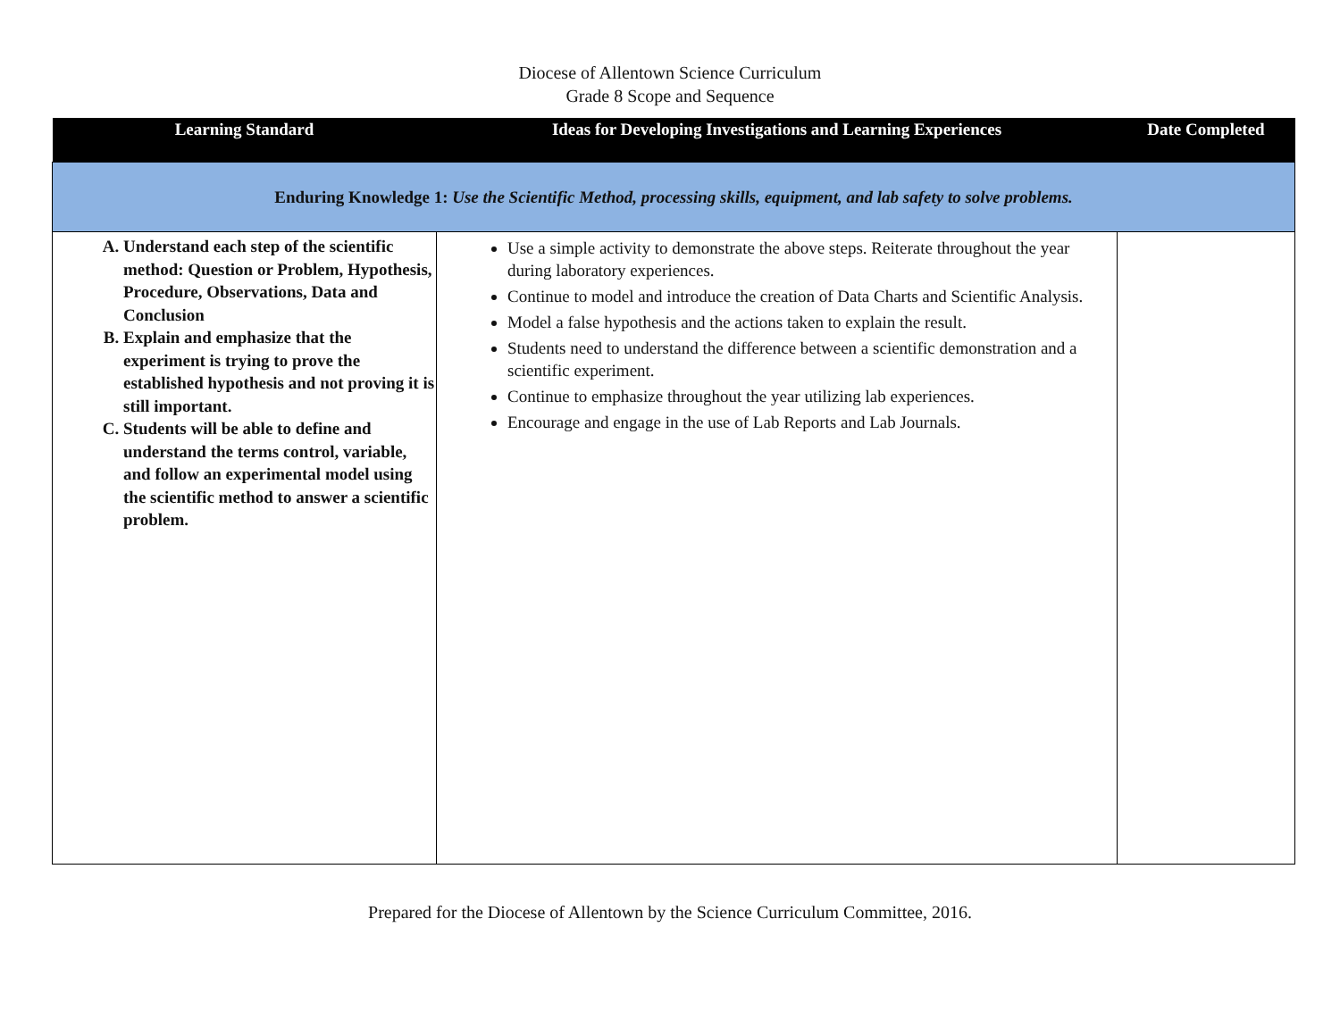Diocese of Allentown Science Curriculum
Grade 8 Scope and Sequence
| Learning Standard | Ideas for Developing Investigations and Learning Experiences | Date Completed |
| --- | --- | --- |
| Enduring Knowledge 1: Use the Scientific Method, processing skills, equipment, and lab safety to solve problems. | | |
| A. Understand each step of the scientific method: Question or Problem, Hypothesis, Procedure, Observations, Data and Conclusion B. Explain and emphasize that the experiment is trying to prove the established hypothesis and not proving it is still important. C. Students will be able to define and understand the terms control, variable, and follow an experimental model using the scientific method to answer a scientific problem. | Use a simple activity to demonstrate the above steps. Reiterate throughout the year during laboratory experiences. Continue to model and introduce the creation of Data Charts and Scientific Analysis. Model a false hypothesis and the actions taken to explain the result. Students need to understand the difference between a scientific demonstration and a scientific experiment. Continue to emphasize throughout the year utilizing lab experiences. Encourage and engage in the use of Lab Reports and Lab Journals. | |
Prepared for the Diocese of Allentown by the Science Curriculum Committee, 2016.